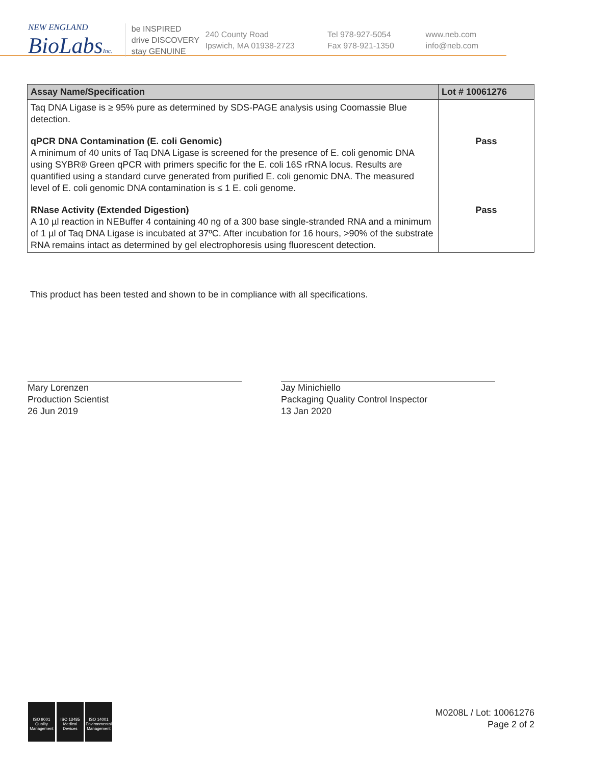NEW ENGLAND
BioLabsInc.
be INSPIRED
drive DISCOVERY
stay GENUINE
240 County Road
Ipswich, MA 01938-2723
Tel 978-927-5054
Fax 978-921-1350
www.neb.com
info@neb.com
| Assay Name/Specification | Lot # 10061276 |
| --- | --- |
| Taq DNA Ligase is ≥ 95% pure as determined by SDS-PAGE analysis using Coomassie Blue detection. | |
| qPCR DNA Contamination (E. coli Genomic) A minimum of 40 units of Taq DNA Ligase is screened for the presence of E. coli genomic DNA using SYBR® Green qPCR with primers specific for the E. coli 16S rRNA locus. Results are quantified using a standard curve generated from purified E. coli genomic DNA. The measured level of E. coli genomic DNA contamination is ≤ 1 E. coli genome. | Pass |
| RNase Activity (Extended Digestion) A 10 µl reaction in NEBuffer 4 containing 40 ng of a 300 base single-stranded RNA and a minimum of 1 µl of Taq DNA Ligase is incubated at 37ºC. After incubation for 16 hours, >90% of the substrate RNA remains intact as determined by gel electrophoresis using fluorescent detection. | Pass |
This product has been tested and shown to be in compliance with all specifications.
Mary Lorenzen
Production Scientist
26 Jun 2019
Jay Minichiello
Packaging Quality Control Inspector
13 Jan 2020
ISO 9001
Quality Management
ISO 13485
Medical Devices
ISO 14001
Environmental Management
M0208L / Lot: 10061276
Page 2 of 2